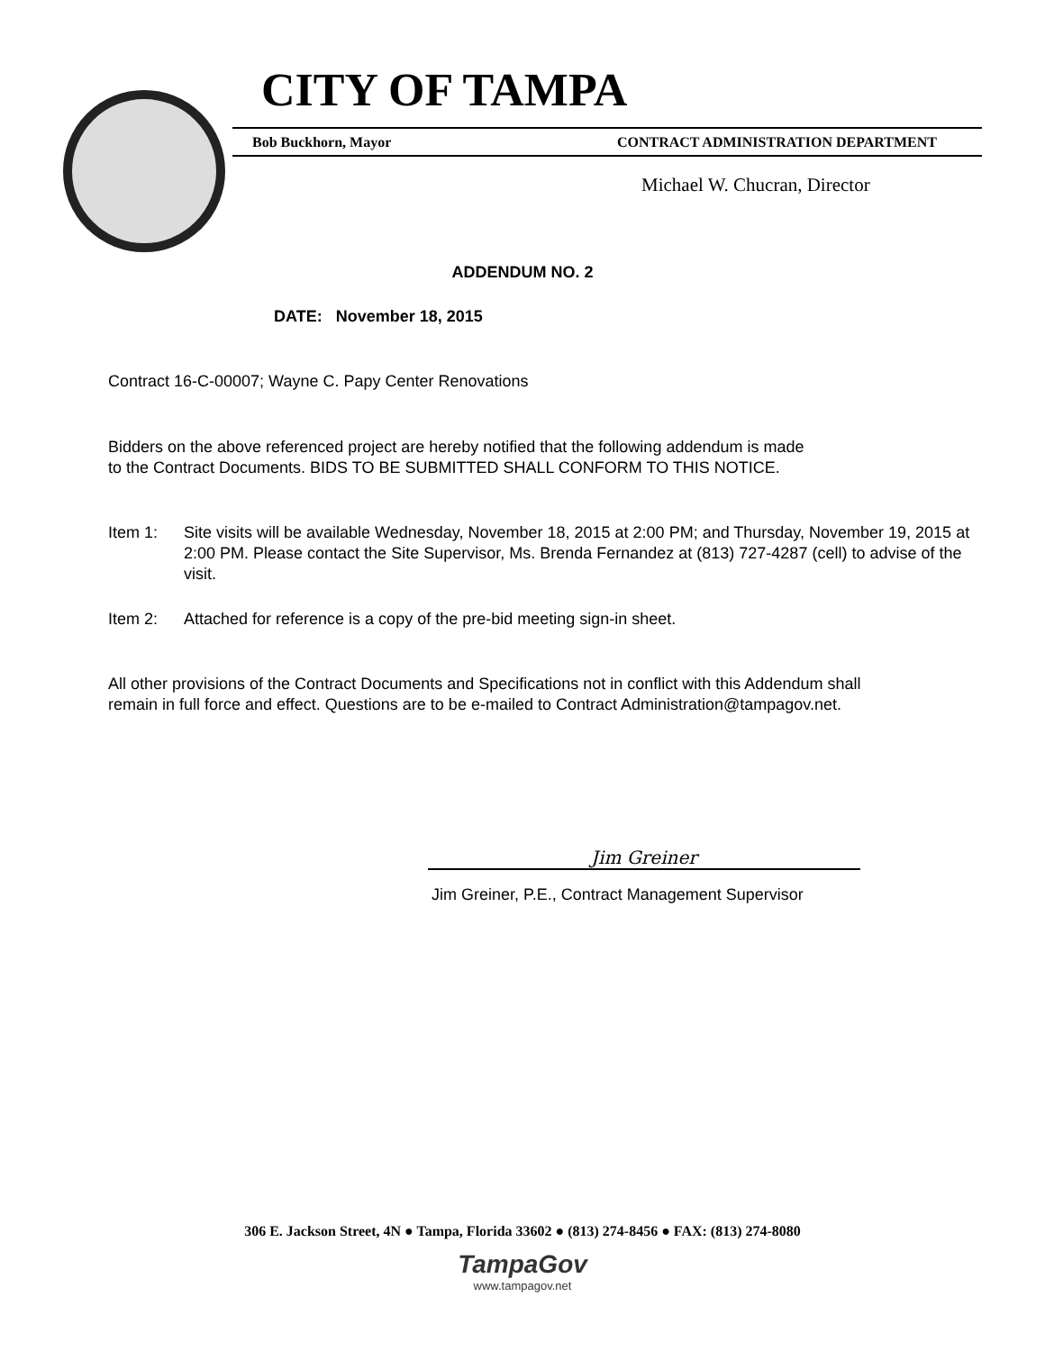CITY OF TAMPA
Bob Buckhorn, Mayor CONTRACT ADMINISTRATION DEPARTMENT
Michael W. Chucran, Director
ADDENDUM NO. 2
DATE: November 18, 2015
Contract 16-C-00007; Wayne C. Papy Center Renovations
Bidders on the above referenced project are hereby notified that the following addendum is made
to the Contract Documents. BIDS TO BE SUBMITTED SHALL CONFORM TO THIS NOTICE.
Item 1: Site visits will be available Wednesday, November 18, 2015 at 2:00 PM; and Thursday, November 19, 2015 at 2:00 PM. Please contact the Site Supervisor, Ms. Brenda Fernandez at (813) 727-4287 (cell) to advise of the visit.
Item 2: Attached for reference is a copy of the pre-bid meeting sign-in sheet.
All other provisions of the Contract Documents and Specifications not in conflict with this Addendum shall
remain in full force and effect. Questions are to be e-mailed to Contract Administration@tampagov.net.
Jim Greiner
Jim Greiner, P.E., Contract Management Supervisor
306 E. Jackson Street, 4N ● Tampa, Florida 33602 ● (813) 274-8456 ● FAX: (813) 274-8080
TampaGov
www.tampagov.net